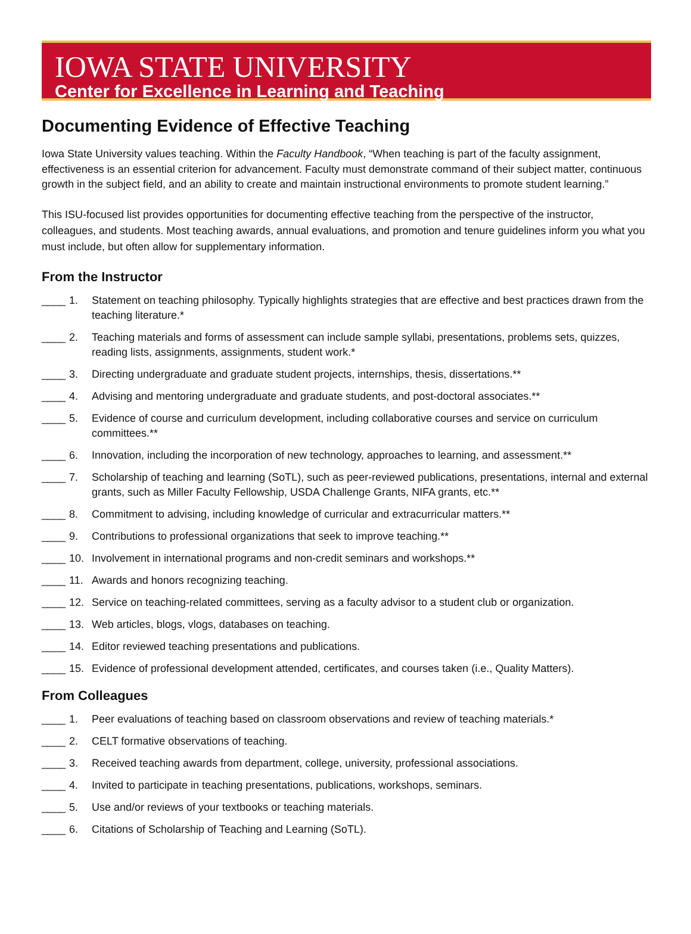IOWA STATE UNIVERSITY
Center for Excellence in Learning and Teaching
Documenting Evidence of Effective Teaching
Iowa State University values teaching. Within the Faculty Handbook, “When teaching is part of the faculty assignment, effectiveness is an essential criterion for advancement. Faculty must demonstrate command of their subject matter, continuous growth in the subject field, and an ability to create and maintain instructional environments to promote student learning.”
This ISU-focused list provides opportunities for documenting effective teaching from the perspective of the instructor, colleagues, and students. Most teaching awards, annual evaluations, and promotion and tenure guidelines inform you what you must include, but often allow for supplementary information.
From the Instructor
____ 1. Statement on teaching philosophy. Typically highlights strategies that are effective and best practices drawn from the teaching literature.*
____ 2. Teaching materials and forms of assessment can include sample syllabi, presentations, problems sets, quizzes, reading lists, assignments, assignments, student work.*
____ 3. Directing undergraduate and graduate student projects, internships, thesis, dissertations.**
____ 4. Advising and mentoring undergraduate and graduate students, and post-doctoral associates.**
____ 5. Evidence of course and curriculum development, including collaborative courses and service on curriculum committees.**
____ 6. Innovation, including the incorporation of new technology, approaches to learning, and assessment.**
____ 7. Scholarship of teaching and learning (SoTL), such as peer-reviewed publications, presentations, internal and external grants, such as Miller Faculty Fellowship, USDA Challenge Grants, NIFA grants, etc.**
____ 8. Commitment to advising, including knowledge of curricular and extracurricular matters.**
____ 9. Contributions to professional organizations that seek to improve teaching.**
____ 10. Involvement in international programs and non-credit seminars and workshops.**
____ 11. Awards and honors recognizing teaching.
____ 12. Service on teaching-related committees, serving as a faculty advisor to a student club or organization.
____ 13. Web articles, blogs, vlogs, databases on teaching.
____ 14. Editor reviewed teaching presentations and publications.
____ 15. Evidence of professional development attended, certificates, and courses taken (i.e., Quality Matters).
From Colleagues
____ 1. Peer evaluations of teaching based on classroom observations and review of teaching materials.*
____ 2. CELT formative observations of teaching.
____ 3. Received teaching awards from department, college, university, professional associations.
____ 4. Invited to participate in teaching presentations, publications, workshops, seminars.
____ 5. Use and/or reviews of your textbooks or teaching materials.
____ 6. Citations of Scholarship of Teaching and Learning (SoTL).